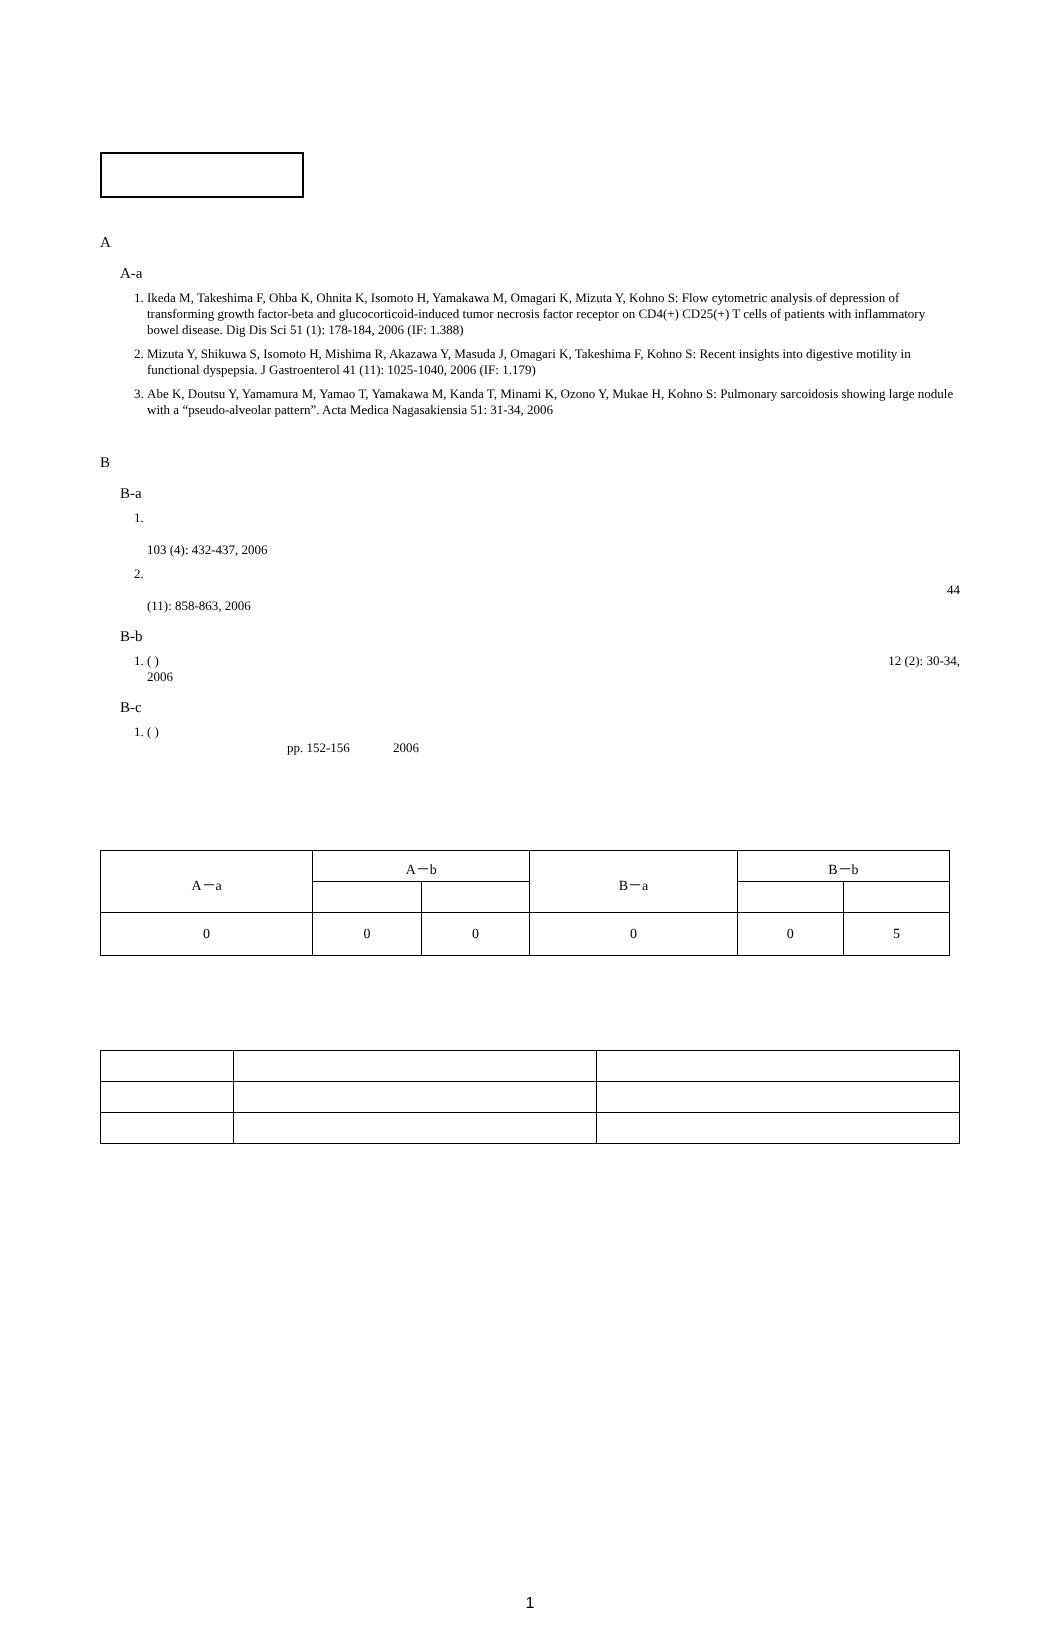A
A-a
1. Ikeda M, Takeshima F, Ohba K, Ohnita K, Isomoto H, Yamakawa M, Omagari K, Mizuta Y, Kohno S: Flow cytometric analysis of depression of transforming growth factor-beta and glucocorticoid-induced tumor necrosis factor receptor on CD4(+) CD25(+) T cells of patients with inflammatory bowel disease. Dig Dis Sci 51 (1): 178-184, 2006 (IF: 1.388)
2. Mizuta Y, Shikuwa S, Isomoto H, Mishima R, Akazawa Y, Masuda J, Omagari K, Takeshima F, Kohno S: Recent insights into digestive motility in functional dyspepsia. J Gastroenterol 41 (11): 1025-1040, 2006 (IF: 1.179)
3. Abe K, Doutsu Y, Yamamura M, Yamao T, Yamakawa M, Kanda T, Minami K, Ozono Y, Mukae H, Kohno S: Pulmonary sarcoidosis showing large nodule with a “pseudo-alveolar pattern”. Acta Medica Nagasakiensia 51: 31-34, 2006
B
B-a
1. 103 (4): 432-437, 2006
2. 44
(11): 858-863, 2006
B-b
1. ( ) 12 (2): 30-34,
2006
B-c
1. ( )
pp. 152-156 2006
| A－a | A－b | | B－a | B－b | |
| 0 | 0 | 0 | 0 | 0 | 5 |
1